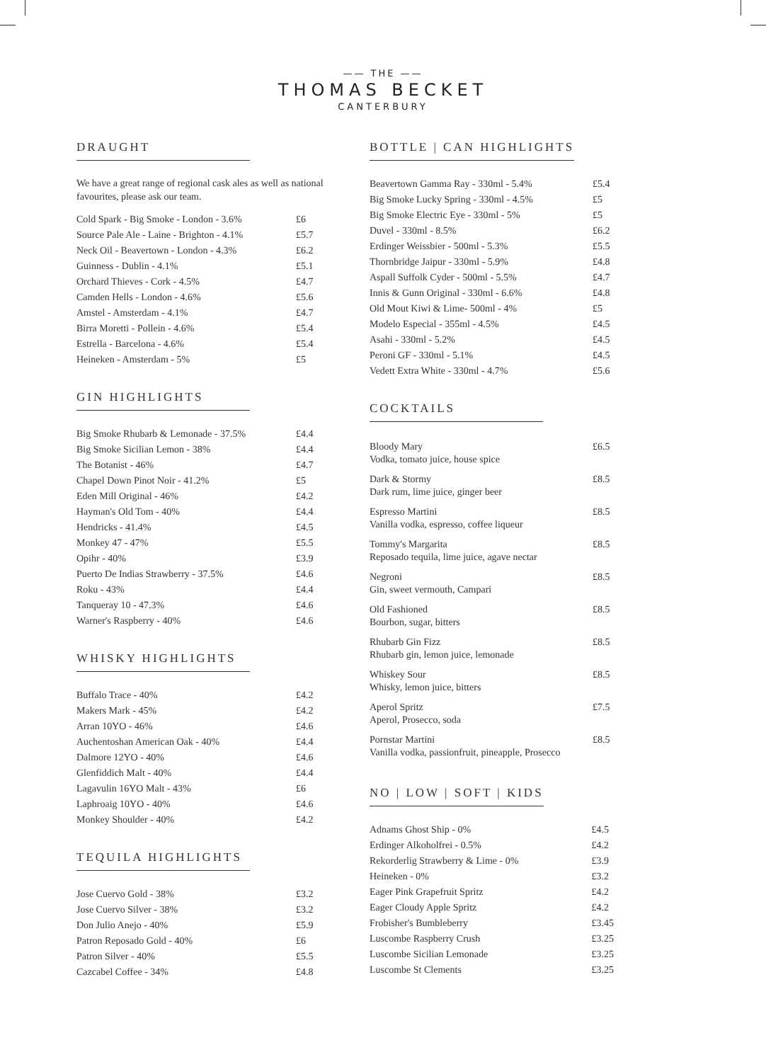—— THE ——
THOMAS BECKET
CANTERBURY
DRAUGHT
We have a great range of regional cask ales as well as national favourites, please ask our team.
| Cold Spark - Big Smoke - London - 3.6% | £6 |
| Source Pale Ale - Laine - Brighton - 4.1% | £5.7 |
| Neck Oil - Beavertown - London - 4.3% | £6.2 |
| Guinness - Dublin - 4.1% | £5.1 |
| Orchard Thieves - Cork - 4.5% | £4.7 |
| Camden Hells - London - 4.6% | £5.6 |
| Amstel - Amsterdam - 4.1% | £4.7 |
| Birra Moretti - Pollein - 4.6% | £5.4 |
| Estrella - Barcelona - 4.6% | £5.4 |
| Heineken - Amsterdam - 5% | £5 |
GIN HIGHLIGHTS
| Big Smoke Rhubarb & Lemonade - 37.5% | £4.4 |
| Big Smoke Sicilian Lemon - 38% | £4.4 |
| The Botanist - 46% | £4.7 |
| Chapel Down Pinot Noir - 41.2% | £5 |
| Eden Mill Original - 46% | £4.2 |
| Hayman's Old Tom - 40% | £4.4 |
| Hendricks - 41.4% | £4.5 |
| Monkey 47 - 47% | £5.5 |
| Opihr - 40% | £3.9 |
| Puerto De Indias Strawberry - 37.5% | £4.6 |
| Roku - 43% | £4.4 |
| Tanqueray 10 - 47.3% | £4.6 |
| Warner's Raspberry - 40% | £4.6 |
WHISKY HIGHLIGHTS
| Buffalo Trace - 40% | £4.2 |
| Makers Mark - 45% | £4.2 |
| Arran 10YO - 46% | £4.6 |
| Auchentoshan American Oak - 40% | £4.4 |
| Dalmore 12YO - 40% | £4.6 |
| Glenfiddich Malt - 40% | £4.4 |
| Lagavulin 16YO Malt - 43% | £6 |
| Laphroaig 10YO - 40% | £4.6 |
| Monkey Shoulder - 40% | £4.2 |
TEQUILA HIGHLIGHTS
| Jose Cuervo Gold - 38% | £3.2 |
| Jose Cuervo Silver - 38% | £3.2 |
| Don Julio Anejo - 40% | £5.9 |
| Patron Reposado Gold - 40% | £6 |
| Patron Silver - 40% | £5.5 |
| Cazcabel Coffee - 34% | £4.8 |
BOTTLE | CAN HIGHLIGHTS
| Beavertown Gamma Ray - 330ml - 5.4% | £5.4 |
| Big Smoke Lucky Spring - 330ml - 4.5% | £5 |
| Big Smoke Electric Eye - 330ml - 5% | £5 |
| Duvel - 330ml - 8.5% | £6.2 |
| Erdinger Weissbier - 500ml - 5.3% | £5.5 |
| Thornbridge Jaipur - 330ml - 5.9% | £4.8 |
| Aspall Suffolk Cyder - 500ml - 5.5% | £4.7 |
| Innis & Gunn Original - 330ml - 6.6% | £4.8 |
| Old Mout Kiwi & Lime- 500ml - 4% | £5 |
| Modelo Especial - 355ml - 4.5% | £4.5 |
| Asahi - 330ml - 5.2% | £4.5 |
| Peroni GF - 330ml - 5.1% | £4.5 |
| Vedett Extra White - 330ml - 4.7% | £5.6 |
COCKTAILS
| Bloody Mary Vodka, tomato juice, house spice | £6.5 |
| Dark & Stormy Dark rum, lime juice, ginger beer | £8.5 |
| Espresso Martini Vanilla vodka, espresso, coffee liqueur | £8.5 |
| Tommy's Margarita Reposado tequila, lime juice, agave nectar | £8.5 |
| Negroni Gin, sweet vermouth, Campari | £8.5 |
| Old Fashioned Bourbon, sugar, bitters | £8.5 |
| Rhubarb Gin Fizz Rhubarb gin, lemon juice, lemonade | £8.5 |
| Whiskey Sour Whisky, lemon juice, bitters | £8.5 |
| Aperol Spritz Aperol, Prosecco, soda | £7.5 |
| Pornstar Martini Vanilla vodka, passionfruit, pineapple, Prosecco | £8.5 |
NO | LOW | SOFT | KIDS
| Adnams Ghost Ship - 0% | £4.5 |
| Erdinger Alkoholfrei - 0.5% | £4.2 |
| Rekorderlig Strawberry & Lime - 0% | £3.9 |
| Heineken - 0% | £3.2 |
| Eager Pink Grapefruit Spritz | £4.2 |
| Eager Cloudy Apple Spritz | £4.2 |
| Frobisher's Bumbleberry | £3.45 |
| Luscombe Raspberry Crush | £3.25 |
| Luscombe Sicilian Lemonade | £3.25 |
| Luscombe St Clements | £3.25 |